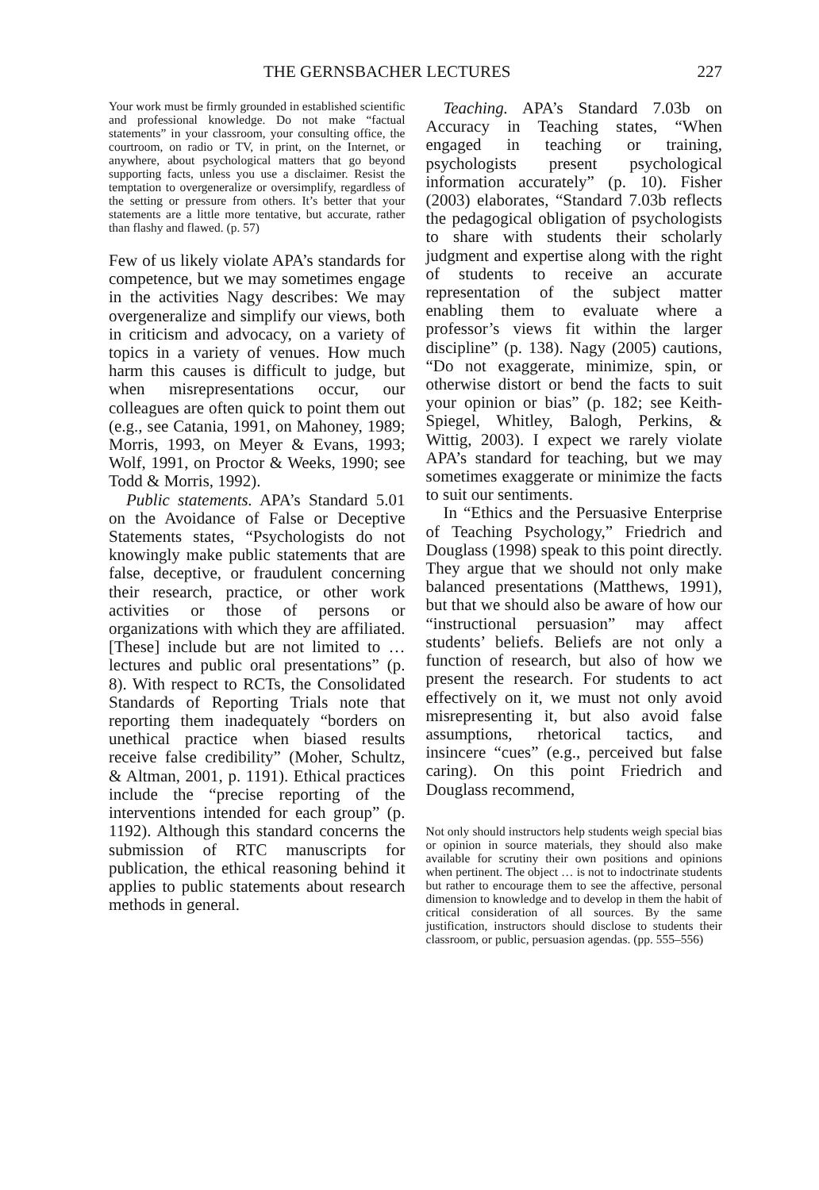THE GERNSBACHER LECTURES 227
Your work must be firmly grounded in established scientific and professional knowledge. Do not make “factual statements” in your classroom, your consulting office, the courtroom, on radio or TV, in print, on the Internet, or anywhere, about psychological matters that go beyond supporting facts, unless you use a disclaimer. Resist the temptation to overgeneralize or oversimplify, regardless of the setting or pressure from others. It’s better that your statements are a little more tentative, but accurate, rather than flashy and flawed. (p. 57)
Few of us likely violate APA’s standards for competence, but we may sometimes engage in the activities Nagy describes: We may overgeneralize and simplify our views, both in criticism and advocacy, on a variety of topics in a variety of venues. How much harm this causes is difficult to judge, but when misrepresentations occur, our colleagues are often quick to point them out (e.g., see Catania, 1991, on Mahoney, 1989; Morris, 1993, on Meyer & Evans, 1993; Wolf, 1991, on Proctor & Weeks, 1990; see Todd & Morris, 1992).
Public statements. APA’s Standard 5.01 on the Avoidance of False or Deceptive Statements states, “Psychologists do not knowingly make public statements that are false, deceptive, or fraudulent concerning their research, practice, or other work activities or those of persons or organizations with which they are affiliated. [These] include but are not limited to … lectures and public oral presentations” (p. 8). With respect to RCTs, the Consolidated Standards of Reporting Trials note that reporting them inadequately “borders on unethical practice when biased results receive false credibility” (Moher, Schultz, & Altman, 2001, p. 1191). Ethical practices include the “precise reporting of the interventions intended for each group” (p. 1192). Although this standard concerns the submission of RTC manuscripts for publication, the ethical reasoning behind it applies to public statements about research methods in general.
Teaching. APA’s Standard 7.03b on Accuracy in Teaching states, “When engaged in teaching or training, psychologists present psychological information accurately” (p. 10). Fisher (2003) elaborates, “Standard 7.03b reflects the pedagogical obligation of psychologists to share with students their scholarly judgment and expertise along with the right of students to receive an accurate representation of the subject matter enabling them to evaluate where a professor’s views fit within the larger discipline” (p. 138). Nagy (2005) cautions, “Do not exaggerate, minimize, spin, or otherwise distort or bend the facts to suit your opinion or bias” (p. 182; see Keith-Spiegel, Whitley, Balogh, Perkins, & Wittig, 2003). I expect we rarely violate APA’s standard for teaching, but we may sometimes exaggerate or minimize the facts to suit our sentiments.
In “Ethics and the Persuasive Enterprise of Teaching Psychology,” Friedrich and Douglass (1998) speak to this point directly. They argue that we should not only make balanced presentations (Matthews, 1991), but that we should also be aware of how our “instructional persuasion” may affect students’ beliefs. Beliefs are not only a function of research, but also of how we present the research. For students to act effectively on it, we must not only avoid misrepresenting it, but also avoid false assumptions, rhetorical tactics, and insincere “cues” (e.g., perceived but false caring). On this point Friedrich and Douglass recommend,
Not only should instructors help students weigh special bias or opinion in source materials, they should also make available for scrutiny their own positions and opinions when pertinent. The object … is not to indoctrinate students but rather to encourage them to see the affective, personal dimension to knowledge and to develop in them the habit of critical consideration of all sources. By the same justification, instructors should disclose to students their classroom, or public, persuasion agendas. (pp. 555–556)